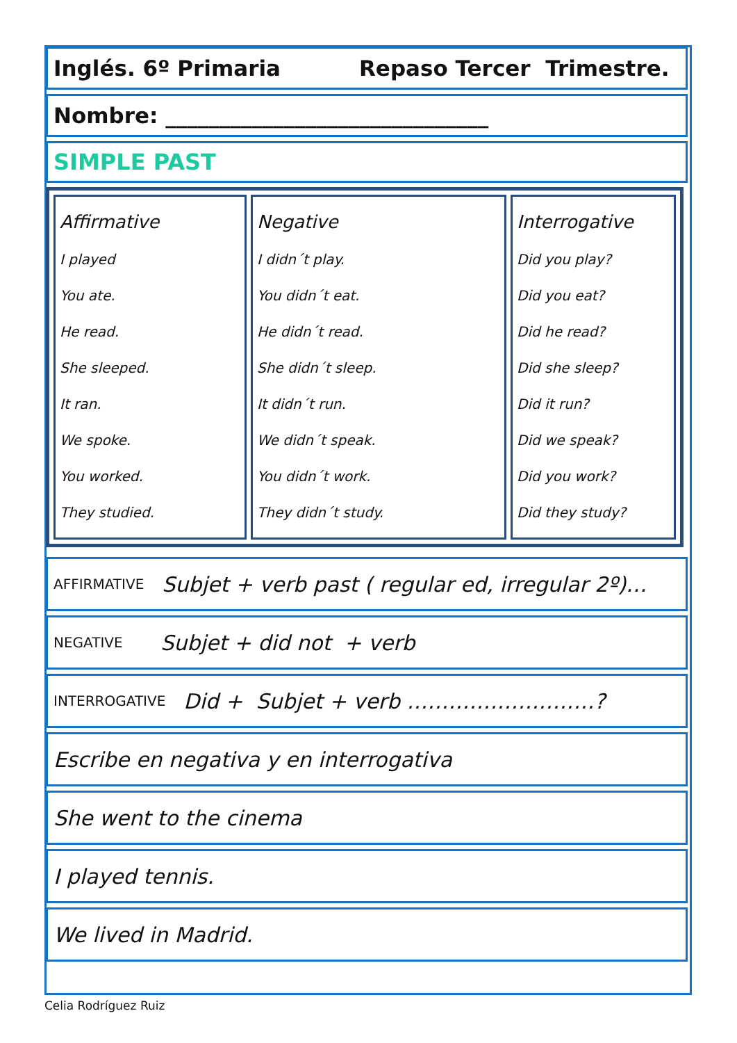Inglés. 6º Primaria Repaso Tercer Trimestre.
Nombre: ______________________________
SIMPLE PAST
| Affirmative I played You ate. He read. She sleeped. It ran. We spoke. You worked. They studied. | Negative I didn´t play. You didn´t eat. He didn´t read. She didn´t sleep. It didn´t run. We didn´t speak. You didn´t work. They didn´t study. | Interrogative Did you play? Did you eat? Did he read? Did she sleep? Did it run? Did we speak? Did you work? Did they study? |
AFFIRMATIVE Subjet + verb past ( regular ed, irregular 2º)…
NEGATIVE Subjet + did not + verb
INTERROGATIVE Did + Subjet + verb ………………………?
Escribe en negativa y en interrogativa
She went to the cinema
I played tennis.
We lived in Madrid.
Celia Rodríguez Ruiz